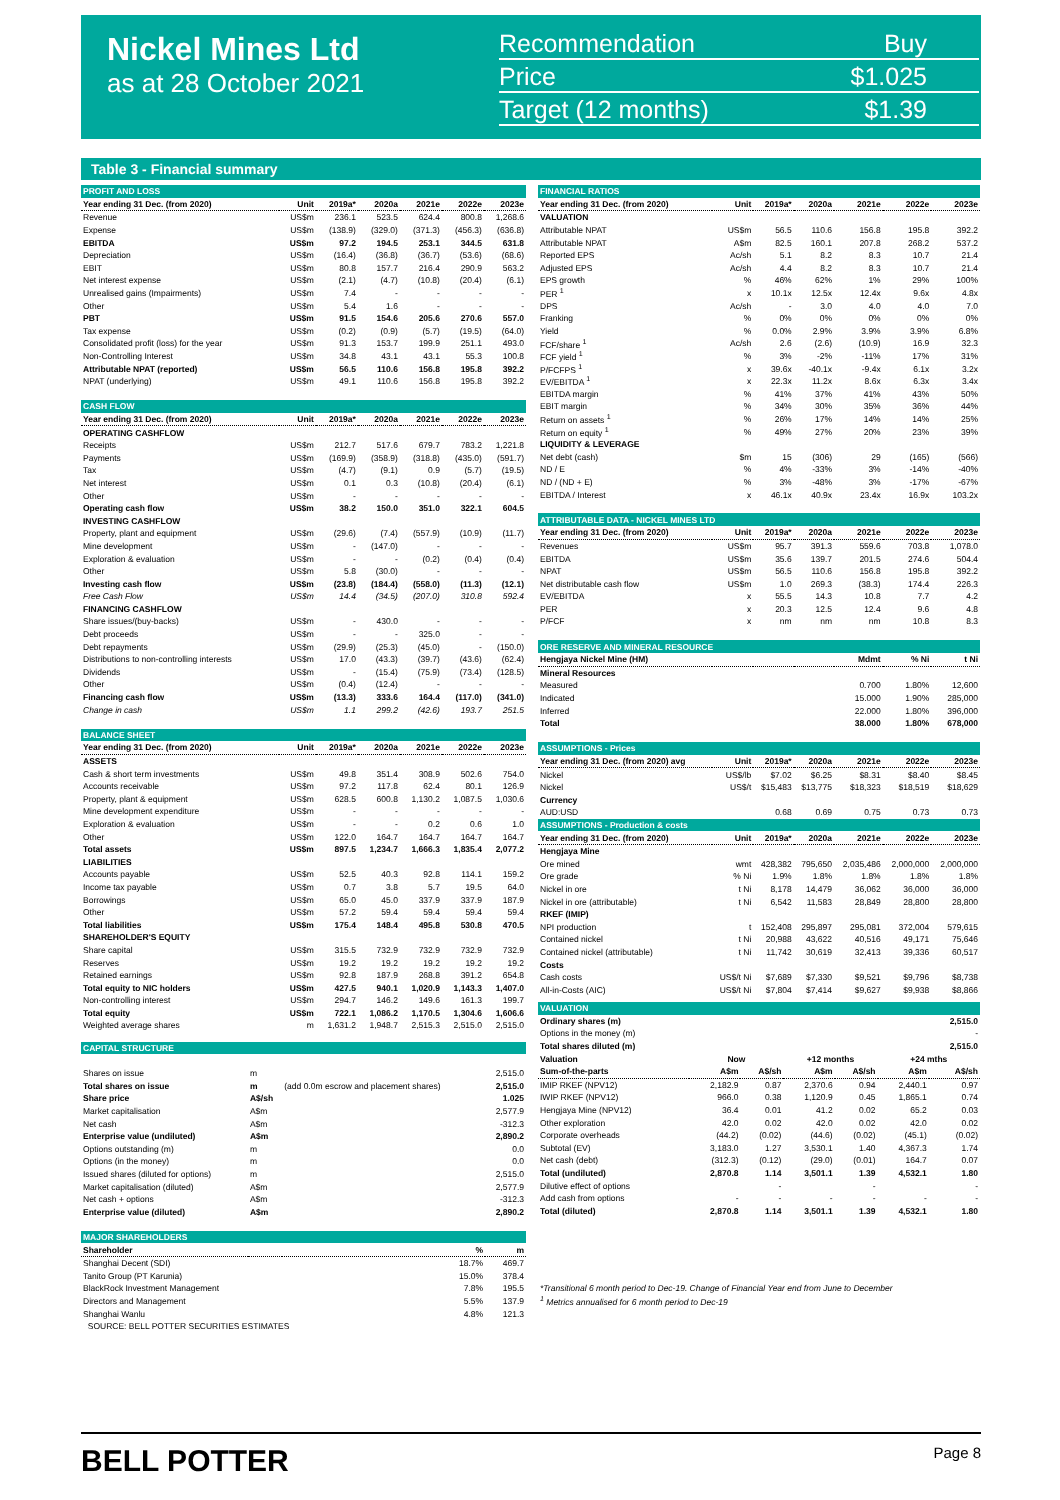Nickel Mines Ltd
as at 28 October 2021
Recommendation Buy
Price $1.025
Target (12 months) $1.39
Table 3 - Financial summary
| PROFIT AND LOSS | | | | | | |
| Year ending 31 Dec. (from 2020) | Unit | 2019a* | 2020a | 2021e | 2022e | 2023e |
| Revenue | US$m | 236.1 | 523.5 | 624.4 | 800.8 | 1,268.6 |
| Expense | US$m | (138.9) | (329.0) | (371.3) | (456.3) | (636.8) |
| EBITDA | US$m | 97.2 | 194.5 | 253.1 | 344.5 | 631.8 |
| Depreciation | US$m | (16.4) | (36.8) | (36.7) | (53.6) | (68.6) |
| EBIT | US$m | 80.8 | 157.7 | 216.4 | 290.9 | 563.2 |
| Net interest expense | US$m | (2.1) | (4.7) | (10.8) | (20.4) | (6.1) |
| Unrealised gains (Impairments) | US$m | 7.4 | - | - | - | - |
| Other | US$m | 5.4 | 1.6 | - | - | - |
| PBT | US$m | 91.5 | 154.6 | 205.6 | 270.6 | 557.0 |
| Tax expense | US$m | (0.2) | (0.9) | (5.7) | (19.5) | (64.0) |
| Consolidated profit (loss) for the year | US$m | 91.3 | 153.7 | 199.9 | 251.1 | 493.0 |
| Non-Controlling Interest | US$m | 34.8 | 43.1 | 43.1 | 55.3 | 100.8 |
| Attributable NPAT (reported) | US$m | 56.5 | 110.6 | 156.8 | 195.8 | 392.2 |
| NPAT (underlying) | US$m | 49.1 | 110.6 | 156.8 | 195.8 | 392.2 |
| CASH FLOW | | | | | | |
| Year ending 31 Dec. (from 2020) | Unit | 2019a* | 2020a | 2021e | 2022e | 2023e |
| OPERATING CASHFLOW | | | | | | |
| Receipts | US$m | 212.7 | 517.6 | 679.7 | 783.2 | 1,221.8 |
| Payments | US$m | (169.9) | (358.9) | (318.8) | (435.0) | (591.7) |
| Tax | US$m | (4.7) | (9.1) | 0.9 | (5.7) | (19.5) |
| Net interest | US$m | 0.1 | 0.3 | (10.8) | (20.4) | (6.1) |
| Other | US$m | - | - | - | - | - |
| Operating cash flow | US$m | 38.2 | 150.0 | 351.0 | 322.1 | 604.5 |
| INVESTING CASHFLOW | | | | | | |
| Property, plant and equipment | US$m | (29.6) | (7.4) | (557.9) | (10.9) | (11.7) |
| Mine development | US$m | - | (147.0) | - | - | - |
| Exploration & evaluation | US$m | - | - | (0.2) | (0.4) | (0.4) |
| Other | US$m | 5.8 | (30.0) | - | - | - |
| Investing cash flow | US$m | (23.8) | (184.4) | (558.0) | (11.3) | (12.1) |
| Free Cash Flow | US$m | 14.4 | (34.5) | (207.0) | 310.8 | 592.4 |
| FINANCING CASHFLOW | | | | | | |
| Share issues/(buy-backs) | US$m | - | 430.0 | - | - | - |
| Debt proceeds | US$m | - | - | 325.0 | - | - |
| Debt repayments | US$m | (29.9) | (25.3) | (45.0) | - | (150.0) |
| Distributions to non-controlling interests | US$m | 17.0 | (43.3) | (39.7) | (43.6) | (62.4) |
| Dividends | US$m | - | (15.4) | (75.9) | (73.4) | (128.5) |
| Other | US$m | (0.4) | (12.4) | - | - | - |
| Financing cash flow | US$m | (13.3) | 333.6 | 164.4 | (117.0) | (341.0) |
| Change in cash | US$m | 1.1 | 299.2 | (42.6) | 193.7 | 251.5 |
| BALANCE SHEET | | | | | | |
| Year ending 31 Dec. (from 2020) | Unit | 2019a* | 2020a | 2021e | 2022e | 2023e |
| ASSETS | | | | | | |
| Cash & short term investments | US$m | 49.8 | 351.4 | 308.9 | 502.6 | 754.0 |
| Accounts receivable | US$m | 97.2 | 117.8 | 62.4 | 80.1 | 126.9 |
| Property, plant & equipment | US$m | 628.5 | 600.8 | 1,130.2 | 1,087.5 | 1,030.6 |
| Mine development expenditure | US$m | - | - | - | - | - |
| Exploration & evaluation | US$m | - | - | 0.2 | 0.6 | 1.0 |
| Other | US$m | 122.0 | 164.7 | 164.7 | 164.7 | 164.7 |
| Total assets | US$m | 897.5 | 1,234.7 | 1,666.3 | 1,835.4 | 2,077.2 |
| LIABILITIES | | | | | | |
| Accounts payable | US$m | 52.5 | 40.3 | 92.8 | 114.1 | 159.2 |
| Income tax payable | US$m | 0.7 | 3.8 | 5.7 | 19.5 | 64.0 |
| Borrowings | US$m | 65.0 | 45.0 | 337.9 | 337.9 | 187.9 |
| Other | US$m | 57.2 | 59.4 | 59.4 | 59.4 | 59.4 |
| Total liabilities | US$m | 175.4 | 148.4 | 495.8 | 530.8 | 470.5 |
| SHAREHOLDER'S EQUITY | | | | | | |
| Share capital | US$m | 315.5 | 732.9 | 732.9 | 732.9 | 732.9 |
| Reserves | US$m | 19.2 | 19.2 | 19.2 | 19.2 | 19.2 |
| Retained earnings | US$m | 92.8 | 187.9 | 268.8 | 391.2 | 654.8 |
| Total equity to NIC holders | US$m | 427.5 | 940.1 | 1,020.9 | 1,143.3 | 1,407.0 |
| Non-controlling interest | US$m | 294.7 | 146.2 | 149.6 | 161.3 | 199.7 |
| Total equity | US$m | 722.1 | 1,086.2 | 1,170.5 | 1,304.6 | 1,606.6 |
| Weighted average shares | m | 1,631.2 | 1,948.7 | 2,515.3 | 2,515.0 | 2,515.0 |
| CAPITAL STRUCTURE | | | |
| Shares on issue | m | | 2,515.0 |
| Total shares on issue | m | (add 0.0m escrow and placement shares) | 2,515.0 |
| Share price | A$/sh | | 1.025 |
| Market capitalisation | A$m | | 2,577.9 |
| Net cash | A$m | | -312.3 |
| Enterprise value (undiluted) | A$m | | 2,890.2 |
| Options outstanding (m) | m | | 0.0 |
| Options (in the money) | m | | 0.0 |
| Issued shares (diluted for options) | m | | 2,515.0 |
| Market capitalisation (diluted) | A$m | | 2,577.9 |
| Net cash + options | A$m | | -312.3 |
| Enterprise value (diluted) | A$m | | 2,890.2 |
| MAJOR SHAREHOLDERS | | | |
| Shareholder | | % | m |
| Shanghai Decent (SDI) | | 18.7% | 469.7 |
| Tanito Group (PT Karunia) | | 15.0% | 378.4 |
| BlackRock Investment Management | | 7.8% | 195.5 |
| Directors and Management | | 5.5% | 137.9 |
| Shanghai Wanlu | | 4.8% | 121.3 |
| SOURCE: BELL POTTER SECURITIES ESTIMATES | | | |
| FINANCIAL RATIOS | | | | | | |
| Year ending 31 Dec. (from 2020) | Unit | 2019a* | 2020a | 2021e | 2022e | 2023e |
| VALUATION | | | | | | |
| Attributable NPAT | US$m | 56.5 | 110.6 | 156.8 | 195.8 | 392.2 |
| Attributable NPAT | A$m | 82.5 | 160.1 | 207.8 | 268.2 | 537.2 |
| Reported EPS | Ac/sh | 5.1 | 8.2 | 8.3 | 10.7 | 21.4 |
| Adjusted EPS | Ac/sh | 4.4 | 8.2 | 8.3 | 10.7 | 21.4 |
| EPS growth | % | 46% | 62% | 1% | 29% | 100% |
| PER <sup>1</sup> | x | 10.1x | 12.5x | 12.4x | 9.6x | 4.8x |
| DPS | Ac/sh | - | 3.0 | 4.0 | 4.0 | 7.0 |
| Franking | % | 0% | 0% | 0% | 0% | 0% |
| Yield | % | 0.0% | 2.9% | 3.9% | 3.9% | 6.8% |
| FCF/share <sup>1</sup> | Ac/sh | 2.6 | (2.6) | (10.9) | 16.9 | 32.3 |
| FCF yield <sup>1</sup> | % | 3% | -2% | -11% | 17% | 31% |
| P/FCFPS <sup>1</sup> | x | 39.6x | -40.1x | -9.4x | 6.1x | 3.2x |
| EV/EBITDA <sup>1</sup> | x | 22.3x | 11.2x | 8.6x | 6.3x | 3.4x |
| EBITDA margin | % | 41% | 37% | 41% | 43% | 50% |
| EBIT margin | % | 34% | 30% | 35% | 36% | 44% |
| Return on assets <sup>1</sup> | % | 26% | 17% | 14% | 14% | 25% |
| Return on equity <sup>1</sup> | % | 49% | 27% | 20% | 23% | 39% |
| LIQUIDITY & LEVERAGE | | | | | | |
| Net debt (cash) | $m | 15 | (306) | 29 | (165) | (566) |
| ND / E | % | 4% | -33% | 3% | -14% | -40% |
| ND / (ND + E) | % | 3% | -48% | 3% | -17% | -67% |
| EBITDA / Interest | x | 46.1x | 40.9x | 23.4x | 16.9x | 103.2x |
| ATTRIBUTABLE DATA - NICKEL MINES LTD | | | | | | |
| Year ending 31 Dec. (from 2020) | Unit | 2019a* | 2020a | 2021e | 2022e | 2023e |
| Revenues | US$m | 95.7 | 391.3 | 559.6 | 703.8 | 1,078.0 |
| EBITDA | US$m | 35.6 | 139.7 | 201.5 | 274.6 | 504.4 |
| NPAT | US$m | 56.5 | 110.6 | 156.8 | 195.8 | 392.2 |
| Net distributable cash flow | US$m | 1.0 | 269.3 | (38.3) | 174.4 | 226.3 |
| EV/EBITDA | x | 55.5 | 14.3 | 10.8 | 7.7 | 4.2 |
| PER | x | 20.3 | 12.5 | 12.4 | 9.6 | 4.8 |
| P/FCF | x | nm | nm | nm | 10.8 | 8.3 |
| ORE RESERVE AND MINERAL RESOURCE | | | | | | |
| Hengjaya Nickel Mine (HM) | | | | Mdmt | % Ni | t Ni |
| Mineral Resources | | | | | | |
| Measured | | | | 0.700 | 1.80% | 12,600 |
| Indicated | | | | 15.000 | 1.90% | 285,000 |
| Inferred | | | | 22.000 | 1.80% | 396,000 |
| Total | | | | 38.000 | 1.80% | 678,000 |
| ASSUMPTIONS - Prices | | | | | | |
| Year ending 31 Dec. (from 2020) avg | Unit | 2019a* | 2020a | 2021e | 2022e | 2023e |
| Nickel | US$/lb | $7.02 | $6.25 | $8.31 | $8.40 | $8.45 |
| Nickel | US$/t | $15,483 | $13,775 | $18,323 | $18,519 | $18,629 |
| Currency | | | | | | |
| AUD:USD | | 0.68 | 0.69 | 0.75 | 0.73 | 0.73 |
| ASSUMPTIONS - Production & costs | | | | | | |
| Year ending 31 Dec. (from 2020) | Unit | 2019a* | 2020a | 2021e | 2022e | 2023e |
| Hengjaya Mine | | | | | | |
| Ore mined | wmt | 428,382 | 795,650 | 2,035,486 | 2,000,000 | 2,000,000 |
| Ore grade | % Ni | 1.9% | 1.8% | 1.8% | 1.8% | 1.8% |
| Nickel in ore | t Ni | 8,178 | 14,479 | 36,062 | 36,000 | 36,000 |
| Nickel in ore (attributable) | t Ni | 6,542 | 11,583 | 28,849 | 28,800 | 28,800 |
| RKEF (IMIP) | | | | | | |
| NPI production | t | 152,408 | 295,897 | 295,081 | 372,004 | 579,615 |
| Contained nickel | t Ni | 20,988 | 43,622 | 40,516 | 49,171 | 75,646 |
| Contained nickel (attributable) | t Ni | 11,742 | 30,619 | 32,413 | 39,336 | 60,517 |
| Costs | | | | | | |
| Cash costs | US$/t Ni | $7,689 | $7,330 | $9,521 | $9,796 | $8,738 |
| All-in-Costs (AIC) | US$/t Ni | $7,804 | $7,414 | $9,627 | $9,938 | $8,866 |
| VALUATION | | | | | | |
| Ordinary shares (m) | | | | | | 2,515.0 |
| Options in the money (m) | | | | | | - |
| Total shares diluted (m) | | | | | | 2,515.0 |
| Valuation | Now | | +12 months | | +24 mths | |
| Sum-of-the-parts | A$m | A$/sh | A$m | A$/sh | A$m | A$/sh |
| IMIP RKEF (NPV12) | 2,182.9 | 0.87 | 2,370.6 | 0.94 | 2,440.1 | 0.97 |
| IWIP RKEF (NPV12) | 966.0 | 0.38 | 1,120.9 | 0.45 | 1,865.1 | 0.74 |
| Hengjaya Mine (NPV12) | 36.4 | 0.01 | 41.2 | 0.02 | 65.2 | 0.03 |
| Other exploration | 42.0 | 0.02 | 42.0 | 0.02 | 42.0 | 0.02 |
| Corporate overheads | (44.2) | (0.02) | (44.6) | (0.02) | (45.1) | (0.02) |
| Subtotal (EV) | 3,183.0 | 1.27 | 3,530.1 | 1.40 | 4,367.3 | 1.74 |
| Net cash (debt) | (312.3) | (0.12) | (29.0) | (0.01) | 164.7 | 0.07 |
| Total (undiluted) | 2,870.8 | 1.14 | 3,501.1 | 1.39 | 4,532.1 | 1.80 |
| Dilutive effect of options | | - | | - | | - |
| Add cash from options | - | - | - | - | - | - |
| Total (diluted) | 2,870.8 | 1.14 | 3,501.1 | 1.39 | 4,532.1 | 1.80 |
*Transitional 6 month period to Dec-19. Change of Financial Year end from June to December
<sup>1</sup> Metrics annualised for 6 month period to Dec-19
BELL POTTER Page 8